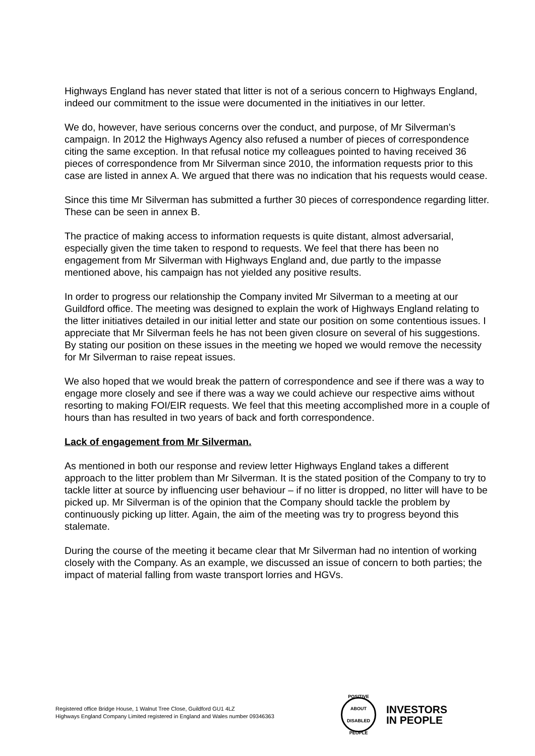Highways England has never stated that litter is not of a serious concern to Highways England, indeed our commitment to the issue were documented in the initiatives in our letter.
We do, however, have serious concerns over the conduct, and purpose, of Mr Silverman’s campaign. In 2012 the Highways Agency also refused a number of pieces of correspondence citing the same exception. In that refusal notice my colleagues pointed to having received 36 pieces of correspondence from Mr Silverman since 2010, the information requests prior to this case are listed in annex A. We argued that there was no indication that his requests would cease.
Since this time Mr Silverman has submitted a further 30 pieces of correspondence regarding litter. These can be seen in annex B.
The practice of making access to information requests is quite distant, almost adversarial, especially given the time taken to respond to requests. We feel that there has been no engagement from Mr Silverman with Highways England and, due partly to the impasse mentioned above, his campaign has not yielded any positive results.
In order to progress our relationship the Company invited Mr Silverman to a meeting at our Guildford office. The meeting was designed to explain the work of Highways England relating to the litter initiatives detailed in our initial letter and state our position on some contentious issues. I appreciate that Mr Silverman feels he has not been given closure on several of his suggestions. By stating our position on these issues in the meeting we hoped we would remove the necessity for Mr Silverman to raise repeat issues.
We also hoped that we would break the pattern of correspondence and see if there was a way to engage more closely and see if there was a way we could achieve our respective aims without resorting to making FOI/EIR requests. We feel that this meeting accomplished more in a couple of hours than has resulted in two years of back and forth correspondence.
Lack of engagement from Mr Silverman.
As mentioned in both our response and review letter Highways England takes a different approach to the litter problem than Mr Silverman. It is the stated position of the Company to try to tackle litter at source by influencing user behaviour – if no litter is dropped, no litter will have to be picked up. Mr Silverman is of the opinion that the Company should tackle the problem by continuously picking up litter. Again, the aim of the meeting was try to progress beyond this stalemate.
During the course of the meeting it became clear that Mr Silverman had no intention of working closely with the Company. As an example, we discussed an issue of concern to both parties; the impact of material falling from waste transport lorries and HGVs.
Registered office Bridge House, 1 Walnut Tree Close, Guildford GU1 4LZ
Highways England Company Limited registered in England and Wales number 09346363
POSITIVE ABOUT DISABLED PEOPLE
INVESTORS
IN PEOPLE